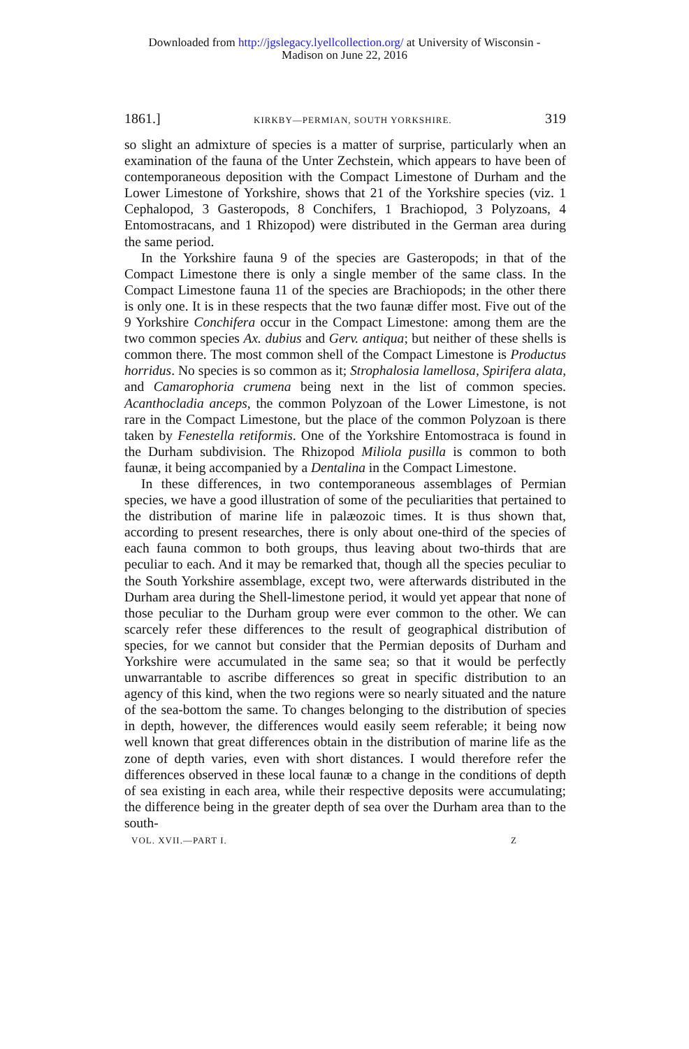Downloaded from http://jgslegacy.lyellcollection.org/ at University of Wisconsin -
Madison on June 22, 2016
1861.] KIRKBY—PERMIAN, SOUTH YORKSHIRE. 319
so slight an admixture of species is a matter of surprise, particularly when an examination of the fauna of the Unter Zechstein, which appears to have been of contemporaneous deposition with the Compact Limestone of Durham and the Lower Limestone of Yorkshire, shows that 21 of the Yorkshire species (viz. 1 Cephalopod, 3 Gasteropods, 8 Conchifers, 1 Brachiopod, 3 Polyzoans, 4 Entomostracans, and 1 Rhizopod) were distributed in the German area during the same period.
In the Yorkshire fauna 9 of the species are Gasteropods; in that of the Compact Limestone there is only a single member of the same class. In the Compact Limestone fauna 11 of the species are Brachiopods; in the other there is only one. It is in these respects that the two faunæ differ most. Five out of the 9 Yorkshire Conchifera occur in the Compact Limestone: among them are the two common species Ax. dubius and Gerv. antiqua; but neither of these shells is common there. The most common shell of the Compact Limestone is Productus horridus. No species is so common as it; Strophalosia lamellosa, Spirifera alata, and Camarophoria crumena being next in the list of common species. Acanthocladia anceps, the common Polyzoan of the Lower Limestone, is not rare in the Compact Limestone, but the place of the common Polyzoan is there taken by Fenestella retiformis. One of the Yorkshire Entomostraca is found in the Durham subdivision. The Rhizopod Miliola pusilla is common to both faunæ, it being accompanied by a Dentalina in the Compact Limestone.
In these differences, in two contemporaneous assemblages of Permian species, we have a good illustration of some of the peculiarities that pertained to the distribution of marine life in palæozoic times. It is thus shown that, according to present researches, there is only about one-third of the species of each fauna common to both groups, thus leaving about two-thirds that are peculiar to each. And it may be remarked that, though all the species peculiar to the South Yorkshire assemblage, except two, were afterwards distributed in the Durham area during the Shell-limestone period, it would yet appear that none of those peculiar to the Durham group were ever common to the other. We can scarcely refer these differences to the result of geographical distribution of species, for we cannot but consider that the Permian deposits of Durham and Yorkshire were accumulated in the same sea; so that it would be perfectly unwarrantable to ascribe differences so great in specific distribution to an agency of this kind, when the two regions were so nearly situated and the nature of the sea-bottom the same. To changes belonging to the distribution of species in depth, however, the differences would easily seem referable; it being now well known that great differences obtain in the distribution of marine life as the zone of depth varies, even with short distances. I would therefore refer the differences observed in these local faunæ to a change in the conditions of depth of sea existing in each area, while their respective deposits were accumulating; the difference being in the greater depth of sea over the Durham area than to the south-
VOL. XVII.—PART I. Z